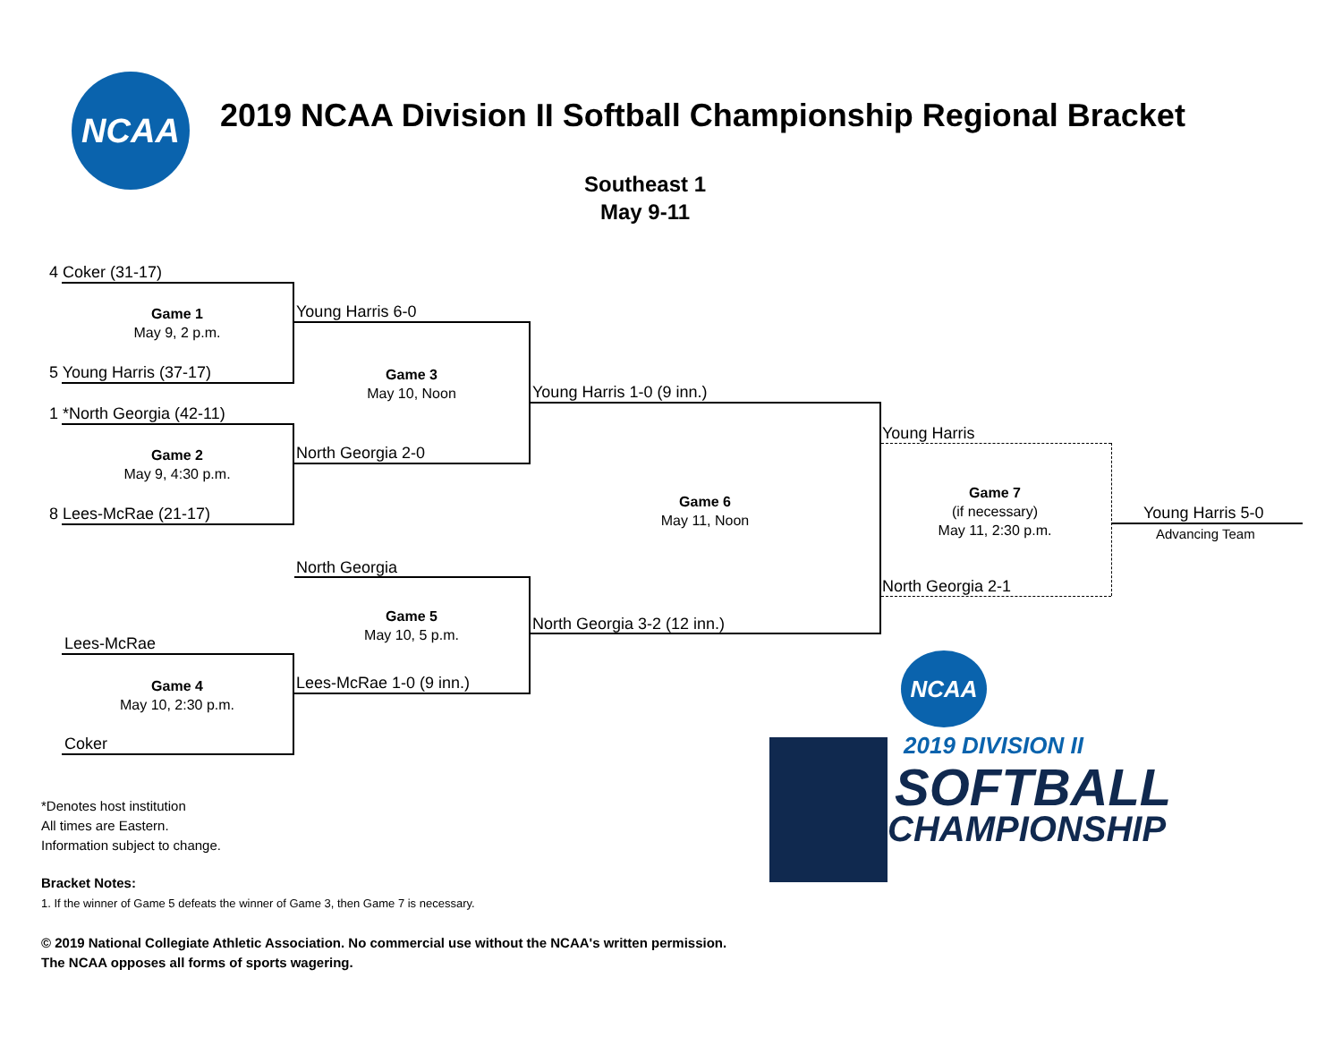NCAA
2019 NCAA Division II Softball Championship Regional Bracket
Southeast 1
May 9-11
4 Coker (31-17)
Game 1
May 9, 2 p.m.
5 Young Harris (37-17)
1 *North Georgia (42-11)
Game 2
May 9, 4:30 p.m.
8 Lees-McRae (21-17)
Young Harris 6-0
Game 3
May 10, Noon
North Georgia 2-0
Lees-McRae
Game 4
May 10, 2:30 p.m.
Coker
North Georgia
Game 5
May 10, 5 p.m.
Lees-McRae 1-0 (9 inn.)
Young Harris 1-0 (9 inn.)
Game 6
May 11, Noon
North Georgia 3-2 (12 inn.)
Young Harris
Game 7
(if necessary)
May 11, 2:30 p.m.
North Georgia 2-1
Young Harris 5-0
Advancing Team
NCAA
2019 DIVISION II
SOFTBALL
CHAMPIONSHIP
*Denotes host institution
All times are Eastern.
Information subject to change.
Bracket Notes:
1. If the winner of Game 5 defeats the winner of Game 3, then Game 7 is necessary.
© 2019 National Collegiate Athletic Association. No commercial use without the NCAA's written permission.
The NCAA opposes all forms of sports wagering.